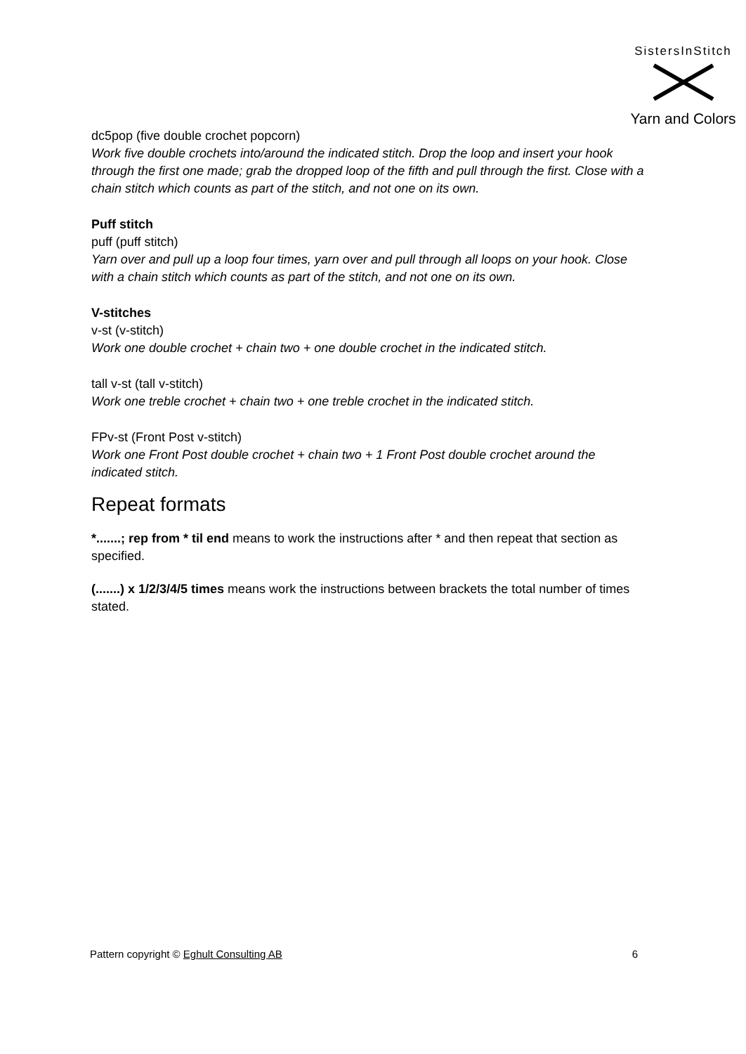SistersInStitch
Yarn and Colors
dc5pop (five double crochet popcorn)
Work five double crochets into/around the indicated stitch. Drop the loop and insert your hook through the first one made; grab the dropped loop of the fifth and pull through the first. Close with a chain stitch which counts as part of the stitch, and not one on its own.
Puff stitch
puff (puff stitch)
Yarn over and pull up a loop four times, yarn over and pull through all loops on your hook. Close with a chain stitch which counts as part of the stitch, and not one on its own.
V-stitches
v-st (v-stitch)
Work one double crochet + chain two + one double crochet in the indicated stitch.
tall v-st (tall v-stitch)
Work one treble crochet + chain two + one treble crochet in the indicated stitch.
FPv-st (Front Post v-stitch)
Work one Front Post double crochet + chain two + 1 Front Post double crochet around the indicated stitch.
Repeat formats
*.......; rep from * til end means to work the instructions after * and then repeat that section as specified.
(.......) x 1/2/3/4/5 times means work the instructions between brackets the total number of times stated.
Pattern copyright © Eghult Consulting AB 6